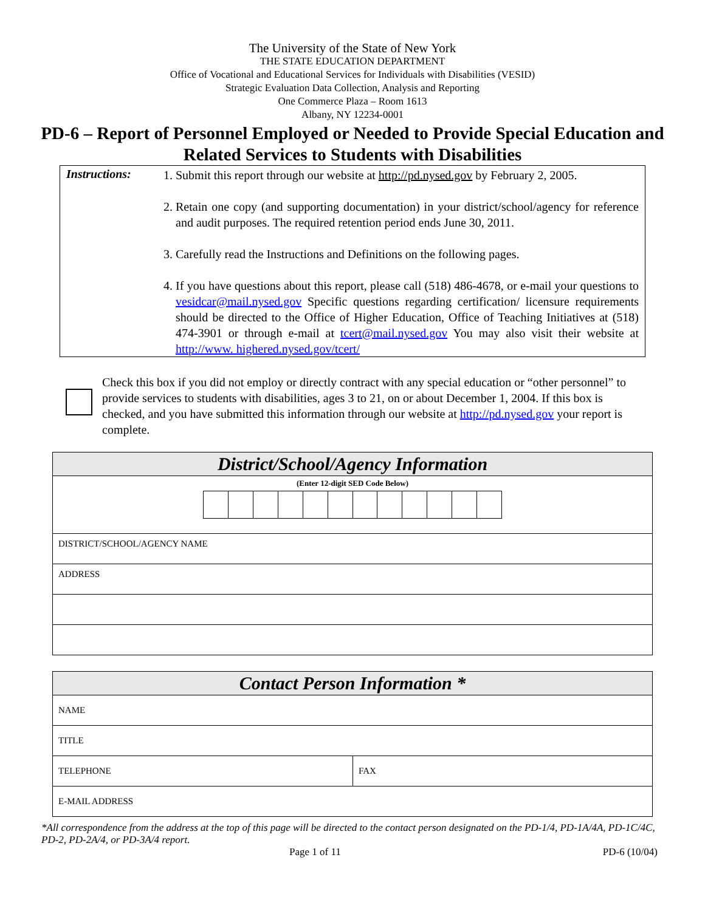The University of the State of New York
THE STATE EDUCATION DEPARTMENT
Office of Vocational and Educational Services for Individuals with Disabilities (VESID)
Strategic Evaluation Data Collection, Analysis and Reporting
One Commerce Plaza – Room 1613
Albany, NY 12234-0001
PD-6 – Report of Personnel Employed or Needed to Provide Special Education and Related Services to Students with Disabilities
Instructions:
1. Submit this report through our website at http://pd.nysed.gov by February 2, 2005.
2. Retain one copy (and supporting documentation) in your district/school/agency for reference and audit purposes. The required retention period ends June 30, 2011.
3. Carefully read the Instructions and Definitions on the following pages.
4. If you have questions about this report, please call (518) 486-4678, or e-mail your questions to vesidcar@mail.nysed.gov Specific questions regarding certification/ licensure requirements should be directed to the Office of Higher Education, Office of Teaching Initiatives at (518) 474-3901 or through e-mail at tcert@mail.nysed.gov You may also visit their website at http://www. highered.nysed.gov/tcert/
Check this box if you did not employ or directly contract with any special education or “other personnel” to provide services to students with disabilities, ages 3 to 21, on or about December 1, 2004. If this box is checked, and you have submitted this information through our website at http://pd.nysed.gov your report is complete.
| District/School/Agency Information |
| --- |
| (Enter 12-digit SED Code Below) |
| DISTRICT/SCHOOL/AGENCY NAME |
| ADDRESS |
| Contact Person Information * | |
| --- | --- |
| NAME | |
| TITLE | |
| TELEPHONE | FAX |
| E-MAIL ADDRESS | |
*All correspondence from the address at the top of this page will be directed to the contact person designated on the PD-1/4, PD-1A/4A, PD-1C/4C, PD-2, PD-2A/4, or PD-3A/4 report.
Page 1 of 11 PD-6 (10/04)